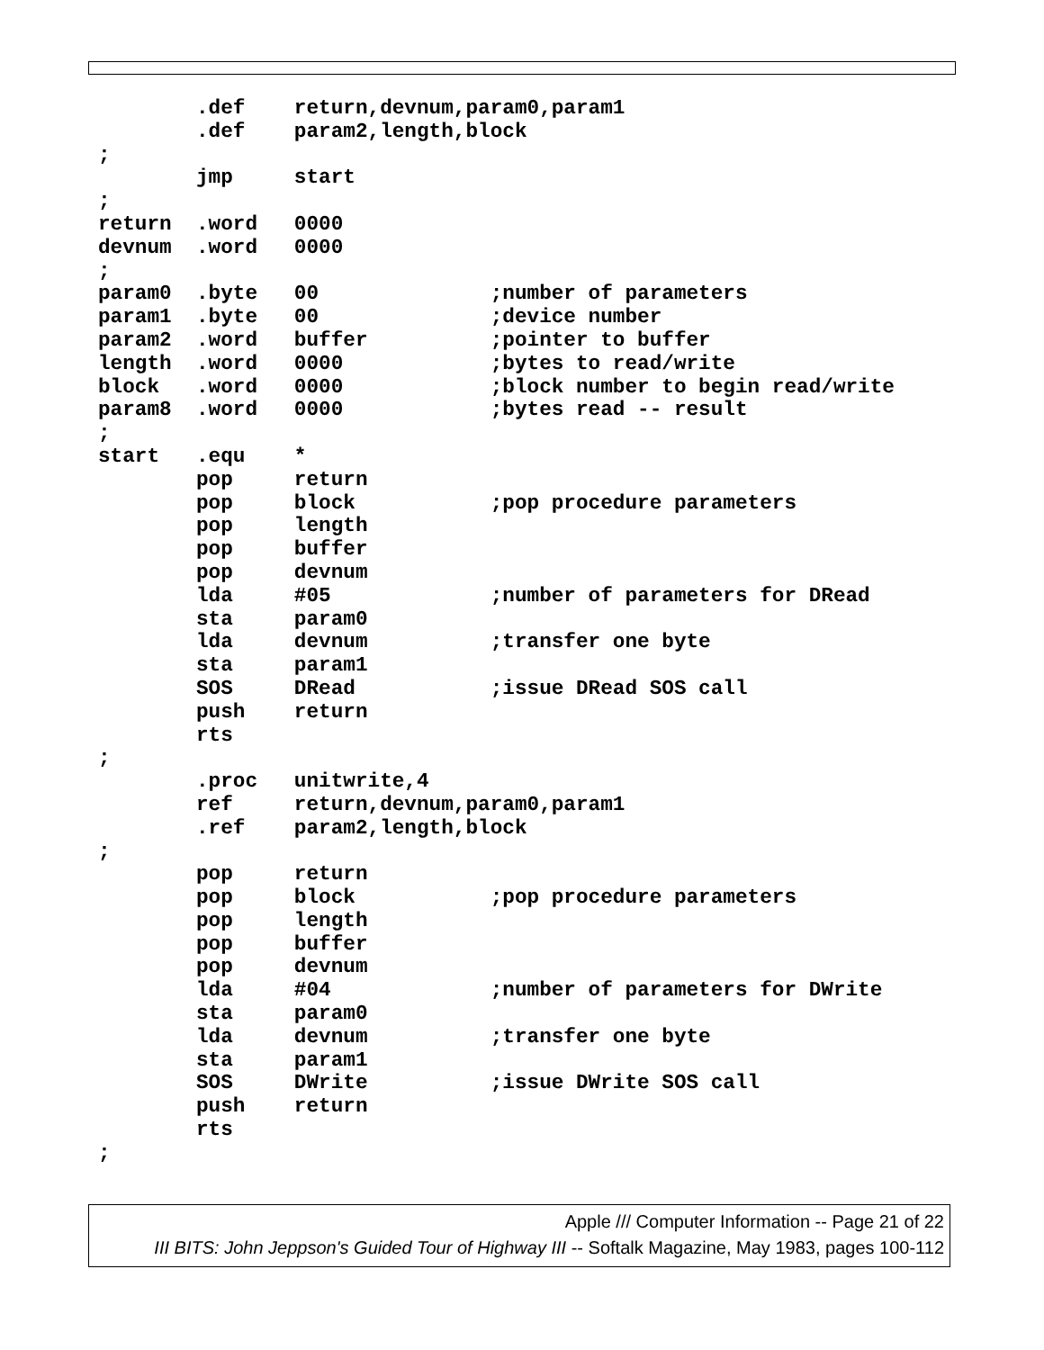.def    return,devnum,param0,param1
        .def    param2,length,block
;
        jmp     start
;
return  .word   0000
devnum  .word   0000
;
param0  .byte   00              ;number of parameters
param1  .byte   00              ;device number
param2  .word   buffer          ;pointer to buffer
length  .word   0000            ;bytes to read/write
block   .word   0000            ;block number to begin read/write
param8  .word   0000            ;bytes read -- result
;
start   .equ    *
        pop     return
        pop     block           ;pop procedure parameters
        pop     length
        pop     buffer
        pop     devnum
        lda     #05             ;number of parameters for DRead
        sta     param0
        lda     devnum          ;transfer one byte
        sta     param1
        SOS     DRead           ;issue DRead SOS call
        push    return
        rts
;
        .proc   unitwrite,4
        ref     return,devnum,param0,param1
        .ref    param2,length,block
;
        pop     return
        pop     block           ;pop procedure parameters
        pop     length
        pop     buffer
        pop     devnum
        lda     #04             ;number of parameters for DWrite
        sta     param0
        lda     devnum          ;transfer one byte
        sta     param1
        SOS     DWrite          ;issue DWrite SOS call
        push    return
        rts
;
Apple /// Computer Information -- Page 21 of 22
III BITS: John Jeppson's Guided Tour of Highway III -- Softalk Magazine, May 1983, pages 100-112